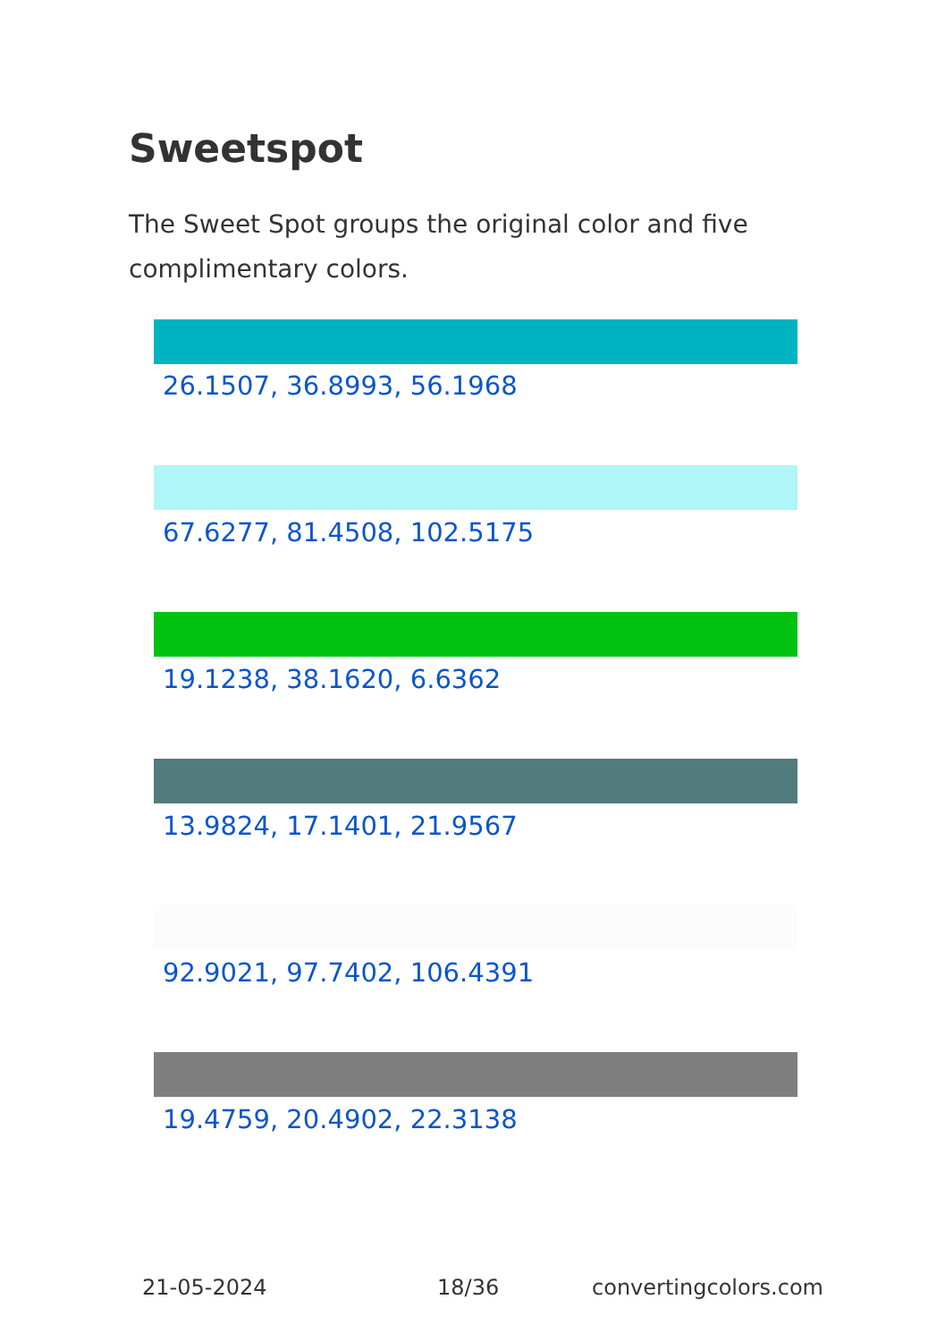Sweetspot
The Sweet Spot groups the original color and five complimentary colors.
26.1507, 36.8993, 56.1968
67.6277, 81.4508, 102.5175
19.1238, 38.1620, 6.6362
13.9824, 17.1401, 21.9567
92.9021, 97.7402, 106.4391
19.4759, 20.4902, 22.3138
21-05-2024 18/36 convertingcolors.com